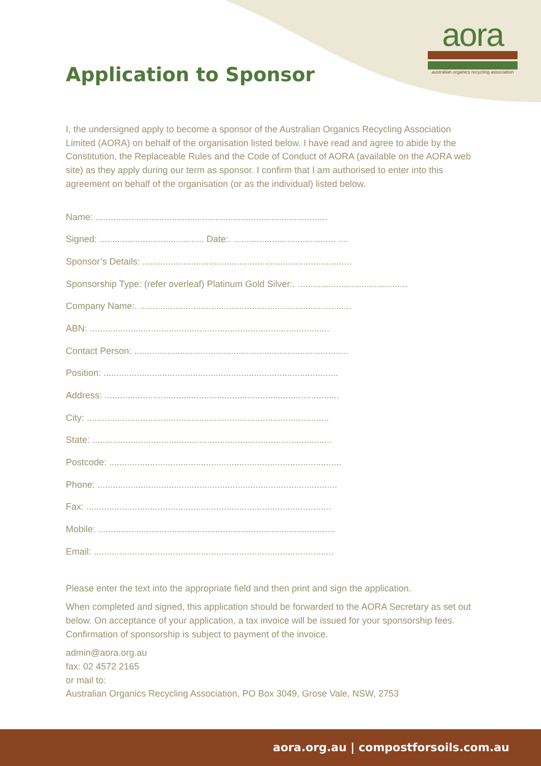aora
australian organics recycling association
Application to Sponsor
I, the undersigned apply to become a sponsor of the Australian Organics Recycling Association Limited (AORA) on behalf of the organisation listed below. I have read and agree to abide by the Constitution, the Replaceable Rules and the Code of Conduct of AORA (available on the AORA web site) as they apply during our term as sponsor. I confirm that I am authorised to enter into this agreement on behalf of the organisation (or as the individual) listed below.
Name: ...........................................................................................
Signed: ......................................... Date:. ........................................ ....
Sponsor’s Details: ..................................................................................
Sponsorship Type: (refer overleaf) Platinum Gold Silver:. ...........................................
Company Name:. ...................................................................................
ABN: ..............................................................................................
Contact Person: ....................................................................................
Position: ............................................................................................
Address: ............................................................................................
City: ...............................................................................................
State: ..............................................................................................
Postcode: ...........................................................................................
Phone: ..............................................................................................
Fax: ................................................................................................
Mobile: .............................................................................................
Email: ..............................................................................................
Please enter the text into the appropriate field and then print and sign the application.
When completed and signed, this application should be forwarded to the AORA Secretary as set out below. On acceptance of your application, a tax invoice will be issued for your sponsorship fees. Confirmation of sponsorship is subject to payment of the invoice.
admin@aora.org.au
fax: 02 4572 2165
or mail to:
Australian Organics Recycling Association, PO Box 3049, Grose Vale, NSW, 2753
aora.org.au | compostforsoils.com.au